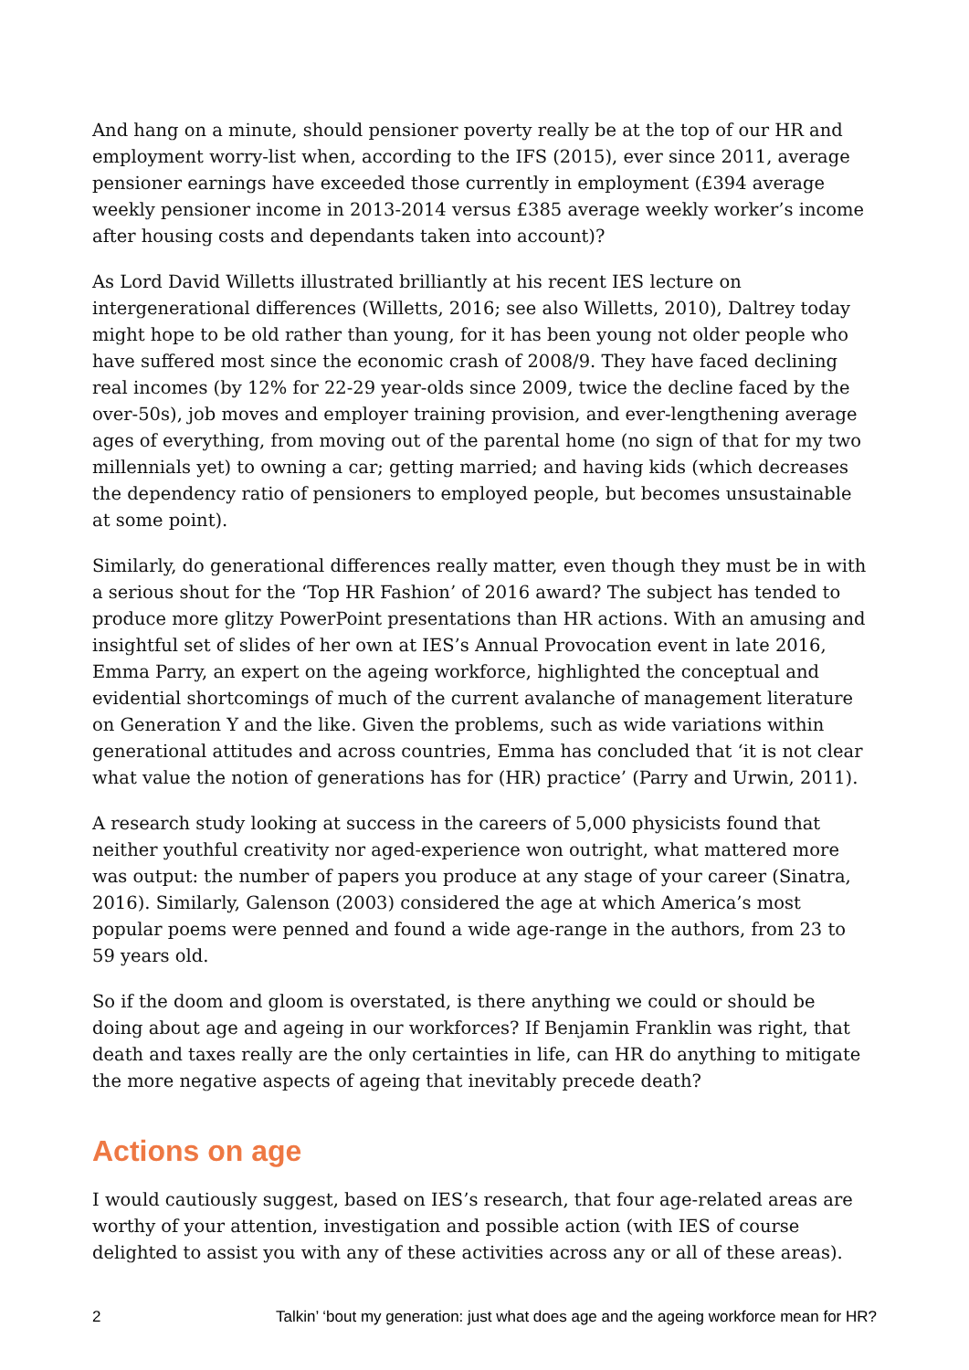And hang on a minute, should pensioner poverty really be at the top of our HR and employment worry-list when, according to the IFS (2015), ever since 2011, average pensioner earnings have exceeded those currently in employment (£394 average weekly pensioner income in 2013-2014 versus £385 average weekly worker’s income after housing costs and dependants taken into account)?
As Lord David Willetts illustrated brilliantly at his recent IES lecture on intergenerational differences (Willetts, 2016; see also Willetts, 2010), Daltrey today might hope to be old rather than young, for it has been young not older people who have suffered most since the economic crash of 2008/9. They have faced declining real incomes (by 12% for 22-29 year-olds since 2009, twice the decline faced by the over-50s), job moves and employer training provision, and ever-lengthening average ages of everything, from moving out of the parental home (no sign of that for my two millennials yet) to owning a car; getting married; and having kids (which decreases the dependency ratio of pensioners to employed people, but becomes unsustainable at some point).
Similarly, do generational differences really matter, even though they must be in with a serious shout for the ‘Top HR Fashion’ of 2016 award? The subject has tended to produce more glitzy PowerPoint presentations than HR actions. With an amusing and insightful set of slides of her own at IES’s Annual Provocation event in late 2016, Emma Parry, an expert on the ageing workforce, highlighted the conceptual and evidential shortcomings of much of the current avalanche of management literature on Generation Y and the like. Given the problems, such as wide variations within generational attitudes and across countries, Emma has concluded that ‘it is not clear what value the notion of generations has for (HR) practice’ (Parry and Urwin, 2011).
A research study looking at success in the careers of 5,000 physicists found that neither youthful creativity nor aged-experience won outright, what mattered more was output: the number of papers you produce at any stage of your career (Sinatra, 2016). Similarly, Galenson (2003) considered the age at which America’s most popular poems were penned and found a wide age-range in the authors, from 23 to 59 years old.
So if the doom and gloom is overstated, is there anything we could or should be doing about age and ageing in our workforces? If Benjamin Franklin was right, that death and taxes really are the only certainties in life, can HR do anything to mitigate the more negative aspects of ageing that inevitably precede death?
Actions on age
I would cautiously suggest, based on IES’s research, that four age-related areas are worthy of your attention, investigation and possible action (with IES of course delighted to assist you with any of these activities across any or all of these areas).
2 Talkin’ ‘bout my generation: just what does age and the ageing workforce mean for HR?